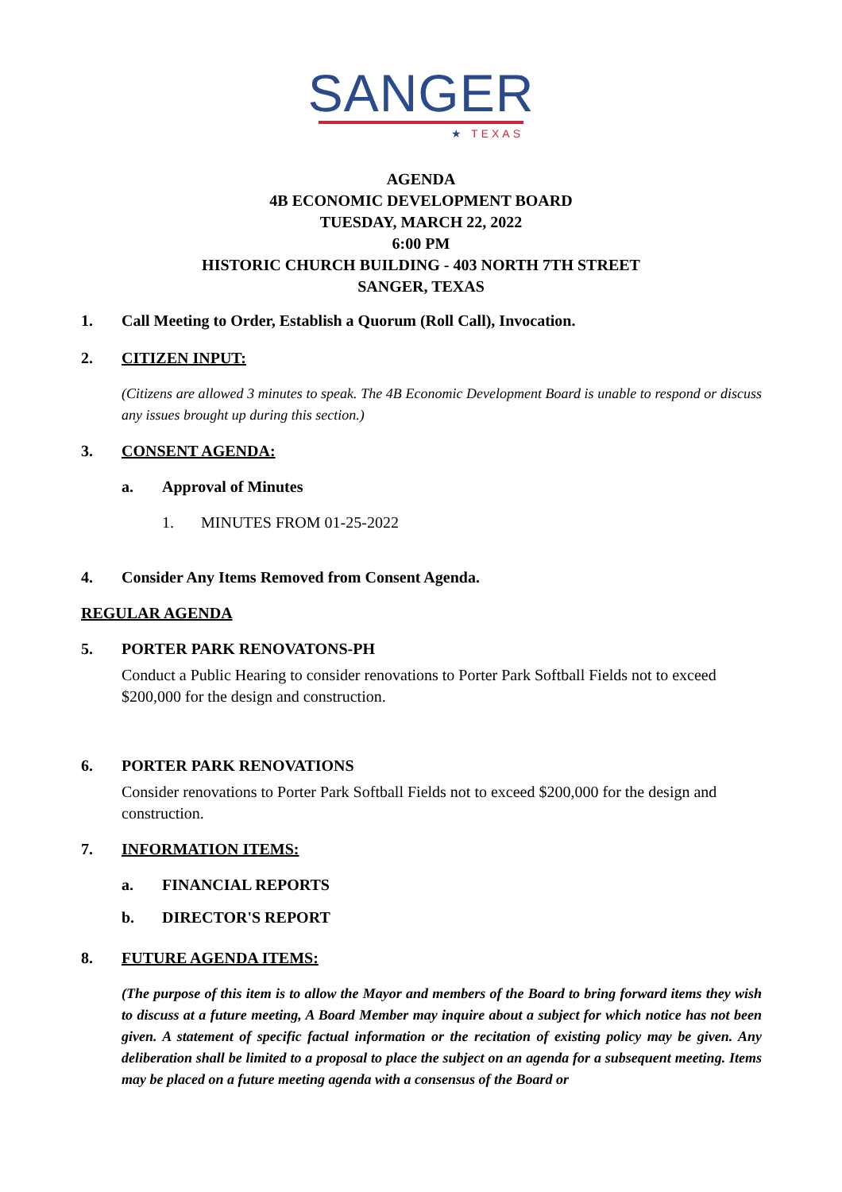SANGER
★ TEXAS
AGENDA
4B ECONOMIC DEVELOPMENT BOARD
TUESDAY, MARCH 22, 2022
6:00 PM
HISTORIC CHURCH BUILDING - 403 NORTH 7TH STREET
SANGER, TEXAS
1. Call Meeting to Order, Establish a Quorum (Roll Call), Invocation.
2. CITIZEN INPUT:
(Citizens are allowed 3 minutes to speak. The 4B Economic Development Board is unable to respond or discuss any issues brought up during this section.)
3. CONSENT AGENDA:
a. Approval of Minutes
1. MINUTES FROM 01-25-2022
4. Consider Any Items Removed from Consent Agenda.
REGULAR AGENDA
5. PORTER PARK RENOVATONS-PH
Conduct a Public Hearing to consider renovations to Porter Park Softball Fields not to exceed $200,000 for the design and construction.
6. PORTER PARK RENOVATIONS
Consider renovations to Porter Park Softball Fields not to exceed $200,000 for the design and construction.
7. INFORMATION ITEMS:
a. FINANCIAL REPORTS
b. DIRECTOR'S REPORT
8. FUTURE AGENDA ITEMS:
(The purpose of this item is to allow the Mayor and members of the Board to bring forward items they wish to discuss at a future meeting, A Board Member may inquire about a subject for which notice has not been given. A statement of specific factual information or the recitation of existing policy may be given. Any deliberation shall be limited to a proposal to place the subject on an agenda for a subsequent meeting. Items may be placed on a future meeting agenda with a consensus of the Board or